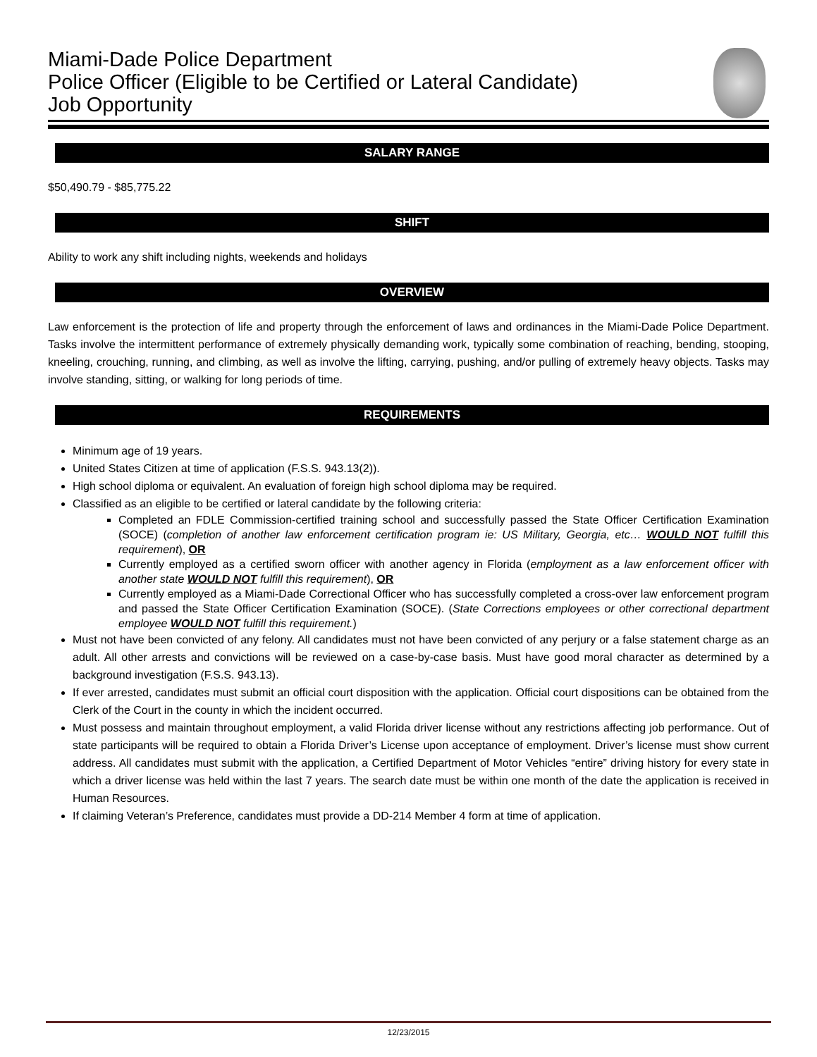Miami-Dade Police Department
Police Officer (Eligible to be Certified or Lateral Candidate)
Job Opportunity
SALARY RANGE
$50,490.79 - $85,775.22
SHIFT
Ability to work any shift including nights, weekends and holidays
OVERVIEW
Law enforcement is the protection of life and property through the enforcement of laws and ordinances in the Miami-Dade Police Department. Tasks involve the intermittent performance of extremely physically demanding work, typically some combination of reaching, bending, stooping, kneeling, crouching, running, and climbing, as well as involve the lifting, carrying, pushing, and/or pulling of extremely heavy objects. Tasks may involve standing, sitting, or walking for long periods of time.
REQUIREMENTS
Minimum age of 19 years.
United States Citizen at time of application (F.S.S. 943.13(2)).
High school diploma or equivalent. An evaluation of foreign high school diploma may be required.
Classified as an eligible to be certified or lateral candidate by the following criteria:
Completed an FDLE Commission-certified training school and successfully passed the State Officer Certification Examination (SOCE) (completion of another law enforcement certification program ie: US Military, Georgia, etc… WOULD NOT fulfill this requirement), OR
Currently employed as a certified sworn officer with another agency in Florida (employment as a law enforcement officer with another state WOULD NOT fulfill this requirement), OR
Currently employed as a Miami-Dade Correctional Officer who has successfully completed a cross-over law enforcement program and passed the State Officer Certification Examination (SOCE). (State Corrections employees or other correctional department employee WOULD NOT fulfill this requirement.)
Must not have been convicted of any felony. All candidates must not have been convicted of any perjury or a false statement charge as an adult. All other arrests and convictions will be reviewed on a case-by-case basis. Must have good moral character as determined by a background investigation (F.S.S. 943.13).
If ever arrested, candidates must submit an official court disposition with the application. Official court dispositions can be obtained from the Clerk of the Court in the county in which the incident occurred.
Must possess and maintain throughout employment, a valid Florida driver license without any restrictions affecting job performance. Out of state participants will be required to obtain a Florida Driver’s License upon acceptance of employment. Driver’s license must show current address. All candidates must submit with the application, a Certified Department of Motor Vehicles “entire” driving history for every state in which a driver license was held within the last 7 years. The search date must be within one month of the date the application is received in Human Resources.
If claiming Veteran’s Preference, candidates must provide a DD-214 Member 4 form at time of application.
12/23/2015